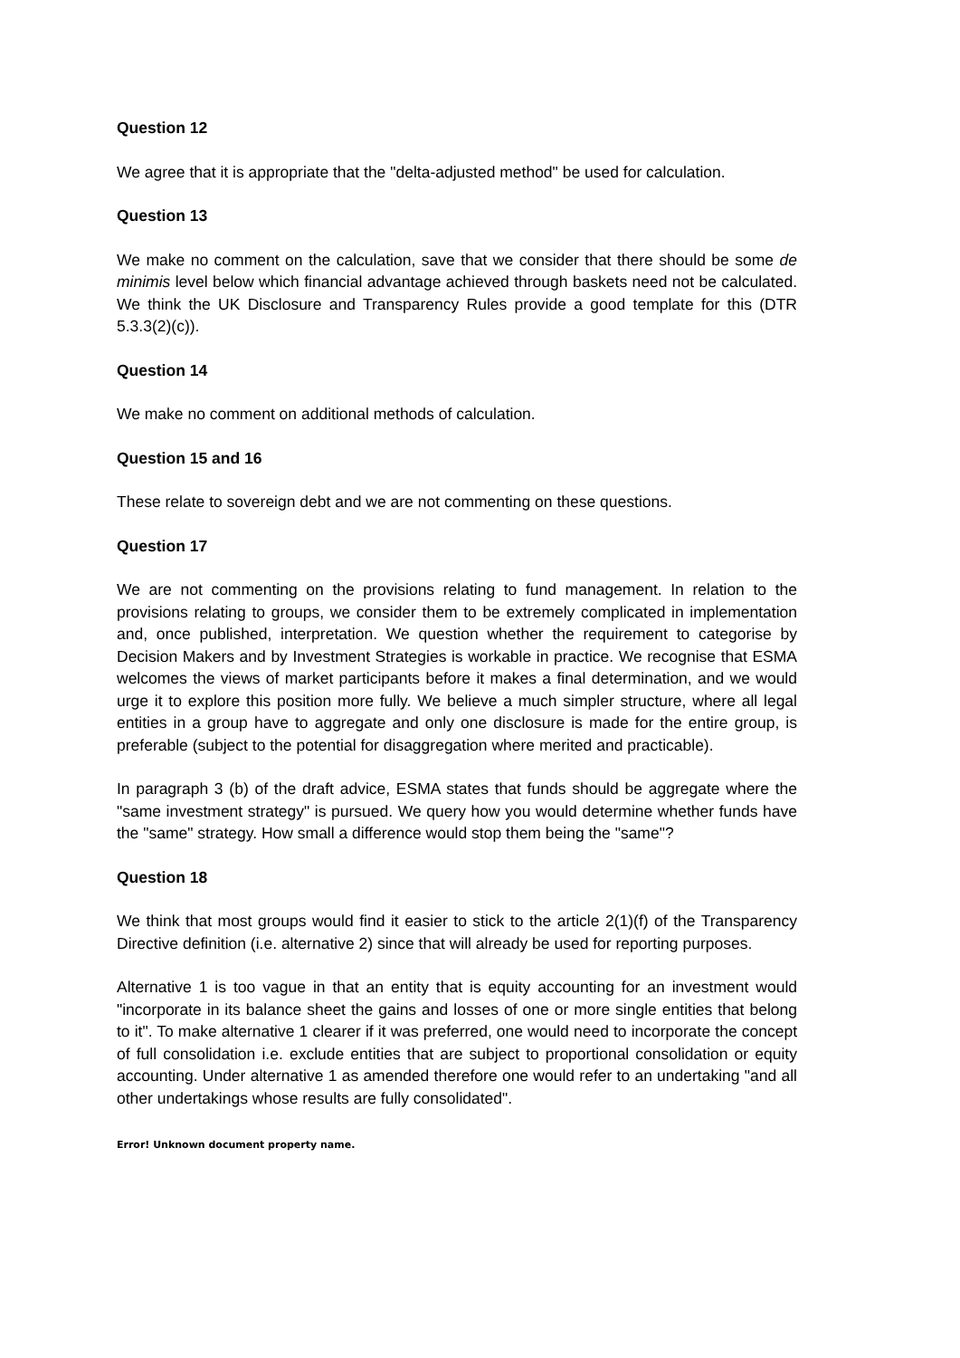Question 12
We agree that it is appropriate that the "delta-adjusted method" be used for calculation.
Question 13
We make no comment on the calculation, save that we consider that there should be some de minimis level below which financial advantage achieved through baskets need not be calculated. We think the UK Disclosure and Transparency Rules provide a good template for this (DTR 5.3.3(2)(c)).
Question 14
We make no comment on additional methods of calculation.
Question 15 and 16
These relate to sovereign debt and we are not commenting on these questions.
Question 17
We are not commenting on the provisions relating to fund management. In relation to the provisions relating to groups, we consider them to be extremely complicated in implementation and, once published, interpretation. We question whether the requirement to categorise by Decision Makers and by Investment Strategies is workable in practice. We recognise that ESMA welcomes the views of market participants before it makes a final determination, and we would urge it to explore this position more fully. We believe a much simpler structure, where all legal entities in a group have to aggregate and only one disclosure is made for the entire group, is preferable (subject to the potential for disaggregation where merited and practicable).
In paragraph 3 (b) of the draft advice, ESMA states that funds should be aggregate where the "same investment strategy" is pursued. We query how you would determine whether funds have the "same" strategy. How small a difference would stop them being the "same"?
Question 18
We think that most groups would find it easier to stick to the article 2(1)(f) of the Transparency Directive definition (i.e. alternative 2) since that will already be used for reporting purposes.
Alternative 1 is too vague in that an entity that is equity accounting for an investment would "incorporate in its balance sheet the gains and losses of one or more single entities that belong to it". To make alternative 1 clearer if it was preferred, one would need to incorporate the concept of full consolidation i.e. exclude entities that are subject to proportional consolidation or equity accounting. Under alternative 1 as amended therefore one would refer to an undertaking "and all other undertakings whose results are fully consolidated".
Error! Unknown document property name.